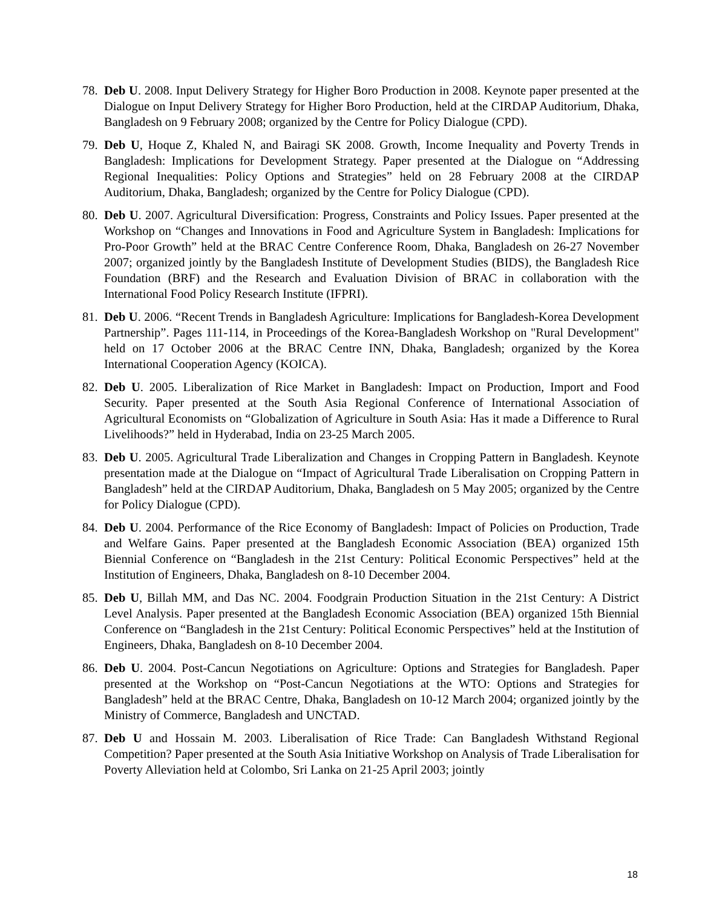78. Deb U. 2008. Input Delivery Strategy for Higher Boro Production in 2008. Keynote paper presented at the Dialogue on Input Delivery Strategy for Higher Boro Production, held at the CIRDAP Auditorium, Dhaka, Bangladesh on 9 February 2008; organized by the Centre for Policy Dialogue (CPD).
79. Deb U, Hoque Z, Khaled N, and Bairagi SK 2008. Growth, Income Inequality and Poverty Trends in Bangladesh: Implications for Development Strategy. Paper presented at the Dialogue on “Addressing Regional Inequalities: Policy Options and Strategies” held on 28 February 2008 at the CIRDAP Auditorium, Dhaka, Bangladesh; organized by the Centre for Policy Dialogue (CPD).
80. Deb U. 2007. Agricultural Diversification: Progress, Constraints and Policy Issues. Paper presented at the Workshop on “Changes and Innovations in Food and Agriculture System in Bangladesh: Implications for Pro-Poor Growth” held at the BRAC Centre Conference Room, Dhaka, Bangladesh on 26-27 November 2007; organized jointly by the Bangladesh Institute of Development Studies (BIDS), the Bangladesh Rice Foundation (BRF) and the Research and Evaluation Division of BRAC in collaboration with the International Food Policy Research Institute (IFPRI).
81. Deb U. 2006. “Recent Trends in Bangladesh Agriculture: Implications for Bangladesh-Korea Development Partnership”. Pages 111-114, in Proceedings of the Korea-Bangladesh Workshop on "Rural Development" held on 17 October 2006 at the BRAC Centre INN, Dhaka, Bangladesh; organized by the Korea International Cooperation Agency (KOICA).
82. Deb U. 2005. Liberalization of Rice Market in Bangladesh: Impact on Production, Import and Food Security. Paper presented at the South Asia Regional Conference of International Association of Agricultural Economists on “Globalization of Agriculture in South Asia: Has it made a Difference to Rural Livelihoods?” held in Hyderabad, India on 23-25 March 2005.
83. Deb U. 2005. Agricultural Trade Liberalization and Changes in Cropping Pattern in Bangladesh. Keynote presentation made at the Dialogue on “Impact of Agricultural Trade Liberalisation on Cropping Pattern in Bangladesh” held at the CIRDAP Auditorium, Dhaka, Bangladesh on 5 May 2005; organized by the Centre for Policy Dialogue (CPD).
84. Deb U. 2004. Performance of the Rice Economy of Bangladesh: Impact of Policies on Production, Trade and Welfare Gains. Paper presented at the Bangladesh Economic Association (BEA) organized 15th Biennial Conference on “Bangladesh in the 21st Century: Political Economic Perspectives” held at the Institution of Engineers, Dhaka, Bangladesh on 8-10 December 2004.
85. Deb U, Billah MM, and Das NC. 2004. Foodgrain Production Situation in the 21st Century: A District Level Analysis. Paper presented at the Bangladesh Economic Association (BEA) organized 15th Biennial Conference on “Bangladesh in the 21st Century: Political Economic Perspectives” held at the Institution of Engineers, Dhaka, Bangladesh on 8-10 December 2004.
86. Deb U. 2004. Post-Cancun Negotiations on Agriculture: Options and Strategies for Bangladesh. Paper presented at the Workshop on “Post-Cancun Negotiations at the WTO: Options and Strategies for Bangladesh” held at the BRAC Centre, Dhaka, Bangladesh on 10-12 March 2004; organized jointly by the Ministry of Commerce, Bangladesh and UNCTAD.
87. Deb U and Hossain M. 2003. Liberalisation of Rice Trade: Can Bangladesh Withstand Regional Competition? Paper presented at the South Asia Initiative Workshop on Analysis of Trade Liberalisation for Poverty Alleviation held at Colombo, Sri Lanka on 21-25 April 2003; jointly
18